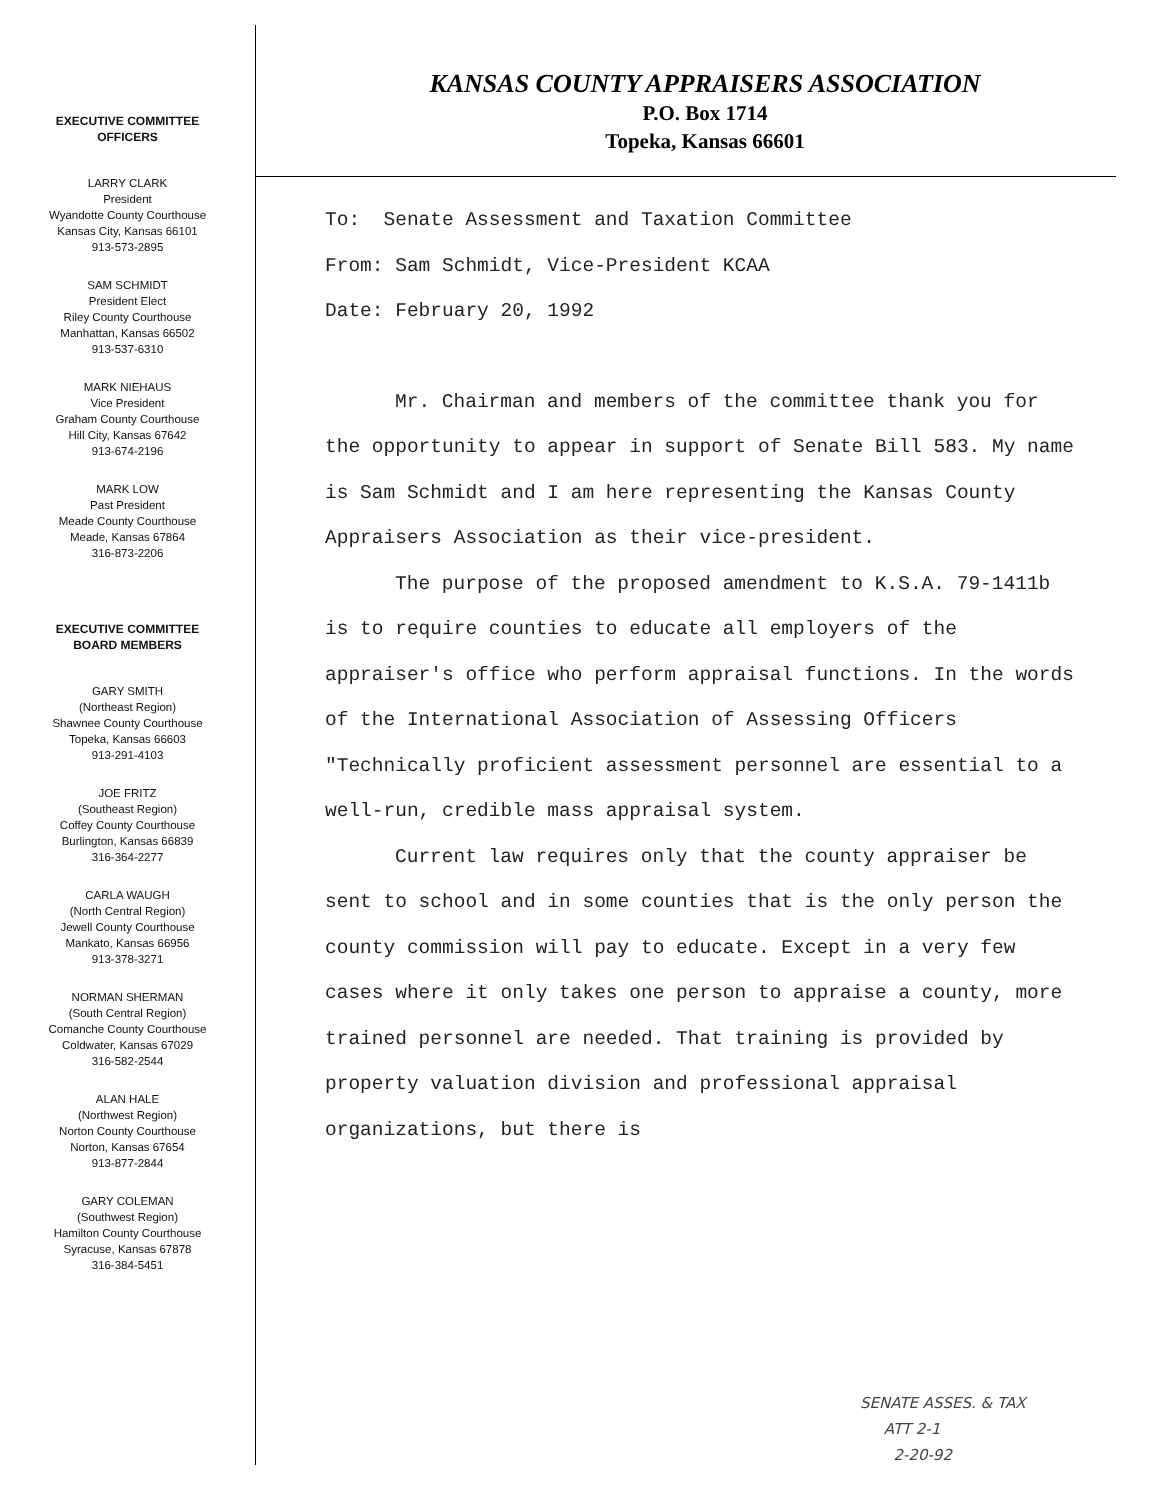EXECUTIVE COMMITTEE
OFFICERS
LARRY CLARK
President
Wyandotte County Courthouse
Kansas City, Kansas 66101
913-573-2895
SAM SCHMIDT
President Elect
Riley County Courthouse
Manhattan, Kansas 66502
913-537-6310
MARK NIEHAUS
Vice President
Graham County Courthouse
Hill City, Kansas 67642
913-674-2196
MARK LOW
Past President
Meade County Courthouse
Meade, Kansas 67864
316-873-2206
EXECUTIVE COMMITTEE
BOARD MEMBERS
GARY SMITH
(Northeast Region)
Shawnee County Courthouse
Topeka, Kansas 66603
913-291-4103
JOE FRITZ
(Southeast Region)
Coffey County Courthouse
Burlington, Kansas 66839
316-364-2277
CARLA WAUGH
(North Central Region)
Jewell County Courthouse
Mankato, Kansas 66956
913-378-3271
NORMAN SHERMAN
(South Central Region)
Comanche County Courthouse
Coldwater, Kansas 67029
316-582-2544
ALAN HALE
(Northwest Region)
Norton County Courthouse
Norton, Kansas 67654
913-877-2844
GARY COLEMAN
(Southwest Region)
Hamilton County Courthouse
Syracuse, Kansas 67878
316-384-5451
KANSAS COUNTY APPRAISERS ASSOCIATION
P.O. Box 1714
Topeka, Kansas 66601
To: Senate Assessment and Taxation Committee
From: Sam Schmidt, Vice-President KCAA
Date: February 20, 1992
Mr. Chairman and members of the committee thank you for the opportunity to appear in support of Senate Bill 583. My name is Sam Schmidt and I am here representing the Kansas County Appraisers Association as their vice-president.
The purpose of the proposed amendment to K.S.A. 79-1411b is to require counties to educate all employers of the appraiser's office who perform appraisal functions. In the words of the International Association of Assessing Officers "Technically proficient assessment personnel are essential to a well-run, credible mass appraisal system.
Current law requires only that the county appraiser be sent to school and in some counties that is the only person the county commission will pay to educate. Except in a very few cases where it only takes one person to appraise a county, more trained personnel are needed. That training is provided by property valuation division and professional appraisal organizations, but there is
SENATE ASSES. & TAX
ATT 2-1
2-20-92